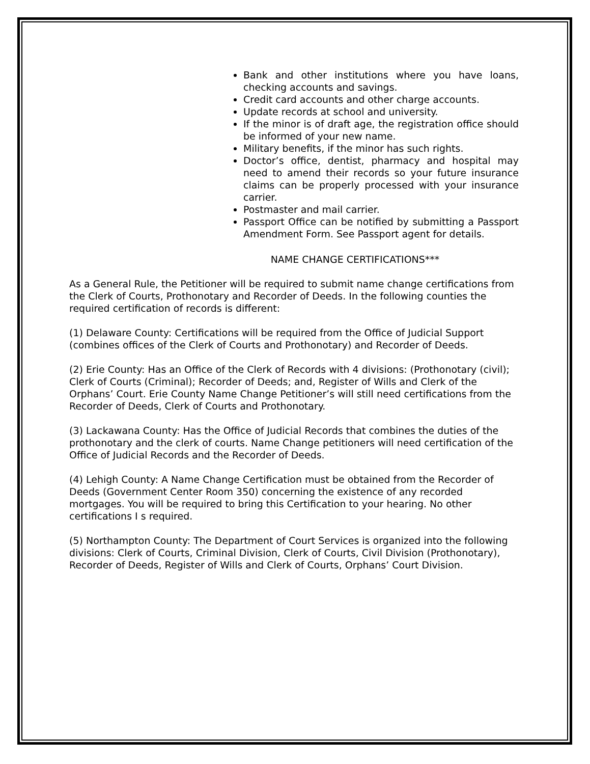Bank and other institutions where you have loans, checking accounts and savings.
Credit card accounts and other charge accounts.
Update records at school and university.
If the minor is of draft age, the registration office should be informed of your new name.
Military benefits, if the minor has such rights.
Doctor’s office, dentist, pharmacy and hospital may need to amend their records so your future insurance claims can be properly processed with your insurance carrier.
Postmaster and mail carrier.
Passport Office can be notified by submitting a Passport Amendment Form. See Passport agent for details.
NAME CHANGE CERTIFICATIONS***
As a General Rule, the Petitioner will be required to submit name change certifications from the Clerk of Courts, Prothonotary and Recorder of Deeds. In the following counties the required certification of records is different:
(1) Delaware County: Certifications will be required from the Office of Judicial Support (combines offices of the Clerk of Courts and Prothonotary) and Recorder of Deeds.
(2) Erie County: Has an Office of the Clerk of Records with 4 divisions: (Prothonotary (civil); Clerk of Courts (Criminal); Recorder of Deeds; and, Register of Wills and Clerk of the Orphans’ Court. Erie County Name Change Petitioner’s will still need certifications from the Recorder of Deeds, Clerk of Courts and Prothonotary.
(3) Lackawana County: Has the Office of Judicial Records that combines the duties of the prothonotary and the clerk of courts. Name Change petitioners will need certification of the Office of Judicial Records and the Recorder of Deeds.
(4) Lehigh County: A Name Change Certification must be obtained from the Recorder of Deeds (Government Center Room 350) concerning the existence of any recorded mortgages. You will be required to bring this Certification to your hearing. No other certifications I s required.
(5) Northampton County: The Department of Court Services is organized into the following divisions: Clerk of Courts, Criminal Division, Clerk of Courts, Civil Division (Prothonotary), Recorder of Deeds, Register of Wills and Clerk of Courts, Orphans’ Court Division.